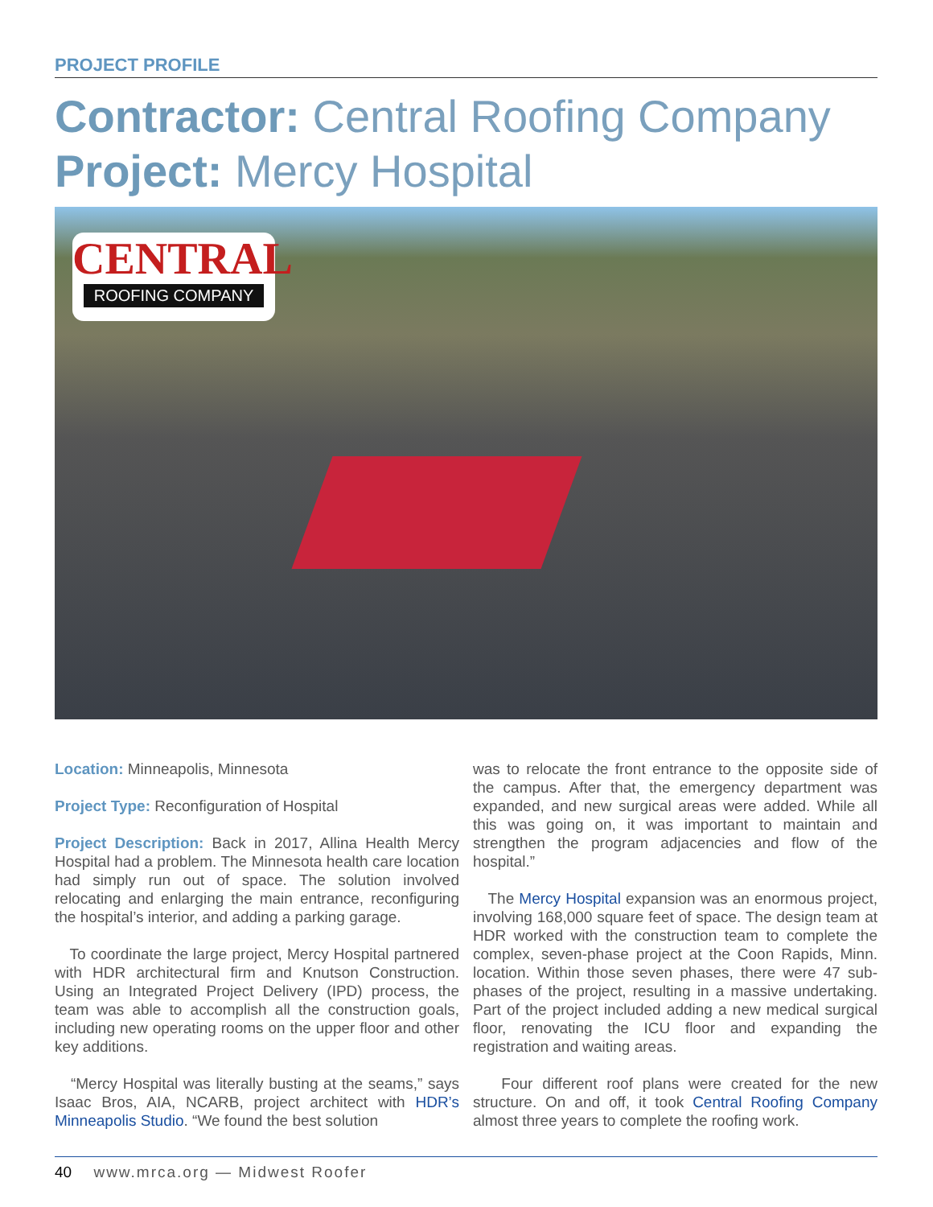PROJECT PROFILE
Contractor: Central Roofing Company
Project: Mercy Hospital
CENTRAL
ROOFING COMPANY
Location: Minneapolis, Minnesota
Project Type: Reconfiguration of Hospital
Project Description: Back in 2017, Allina Health Mercy Hospital had a problem. The Minnesota health care location had simply run out of space. The solution involved relocating and enlarging the main entrance, reconfiguring the hospital’s interior, and adding a parking garage.
To coordinate the large project, Mercy Hospital partnered with HDR architectural firm and Knutson Construction. Using an Integrated Project Delivery (IPD) process, the team was able to accomplish all the construction goals, including new operating rooms on the upper floor and other key additions.
“Mercy Hospital was literally busting at the seams,” says Isaac Bros, AIA, NCARB, project architect with HDR’s Minneapolis Studio. “We found the best solution
was to relocate the front entrance to the opposite side of the campus. After that, the emergency department was expanded, and new surgical areas were added. While all this was going on, it was important to maintain and strengthen the program adjacencies and flow of the hospital.”
The Mercy Hospital expansion was an enormous project, involving 168,000 square feet of space. The design team at HDR worked with the construction team to complete the complex, seven-phase project at the Coon Rapids, Minn. location. Within those seven phases, there were 47 sub-phases of the project, resulting in a massive undertaking. Part of the project included adding a new medical surgical floor, renovating the ICU floor and expanding the registration and waiting areas.
Four different roof plans were created for the new structure. On and off, it took Central Roofing Company almost three years to complete the roofing work.
40 www.mrca.org — Midwest Roofer